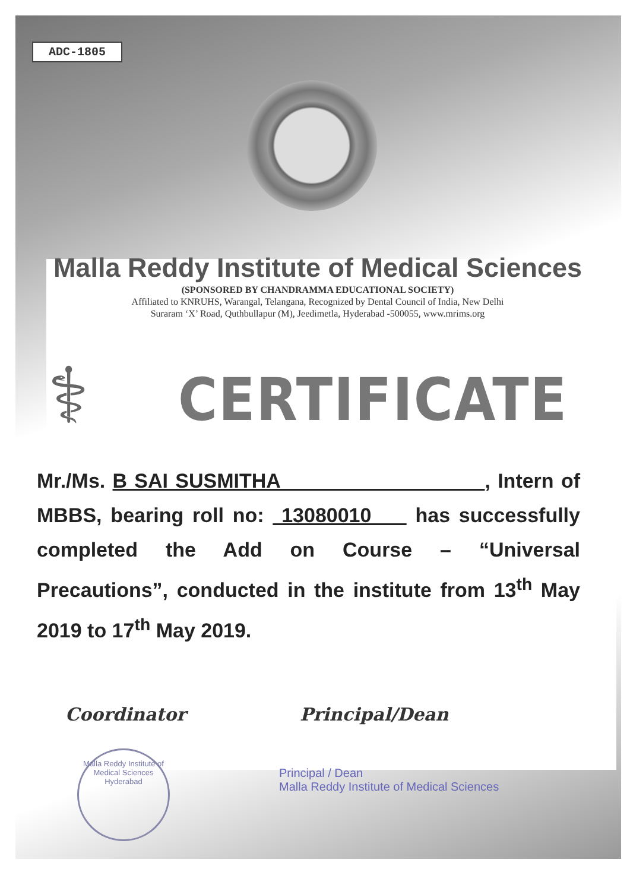ADC-1805
Malla Reddy Institute of Medical Sciences
(SPONSORED BY CHANDRAMMA EDUCATIONAL SOCIETY)
Affiliated to KNRUHS, Warangal, Telangana, Recognized by Dental Council of India, New Delhi
Suraram ‘X’ Road, Quthbullapur (M), Jeedimetla, Hyderabad -500055, www.mrims.org
⚕ CERTIFICATE
Mr./Ms. B SAI SUSMITHA , Intern of MBBS, bearing roll no: 13080010 has successfully completed the Add on Course – “Universal Precautions”, conducted in the institute from 13<sup>th</sup> May 2019 to 17<sup>th</sup> May 2019.
Coordinator Principal/Dean
Malla Reddy Institute of Medical Sciences
Hyderabad
Principal / Dean
Malla Reddy Institute of Medical Sciences